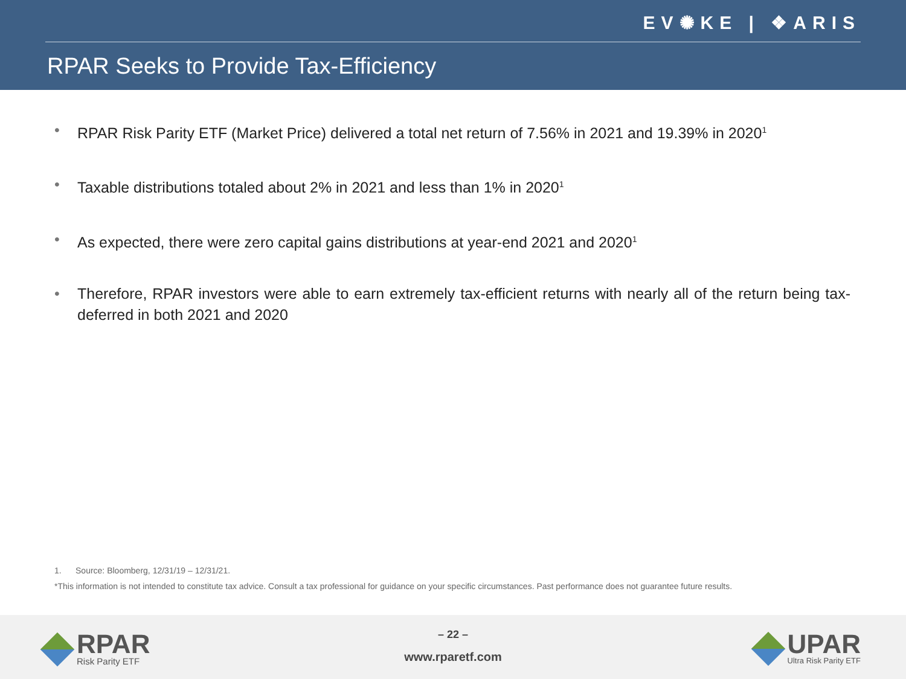EV✺KE | ❖ARIS
RPAR Seeks to Provide Tax-Efficiency
• RPAR Risk Parity ETF (Market Price) delivered a total net return of 7.56% in 2021 and 19.39% in 2020<sup>1</sup>
• Taxable distributions totaled about 2% in 2021 and less than 1% in 2020<sup>1</sup>
• As expected, there were zero capital gains distributions at year-end 2021 and 2020<sup>1</sup>
• Therefore, RPAR investors were able to earn extremely tax-efficient returns with nearly all of the return being tax-deferred in both 2021 and 2020
1. Source: Bloomberg, 12/31/19 – 12/31/21.
*This information is not intended to constitute tax advice. Consult a tax professional for guidance on your specific circumstances. Past performance does not guarantee future results.
RPAR
Risk Parity ETF
– 22 –
www.rparetf.com
UPAR
Ultra Risk Parity ETF